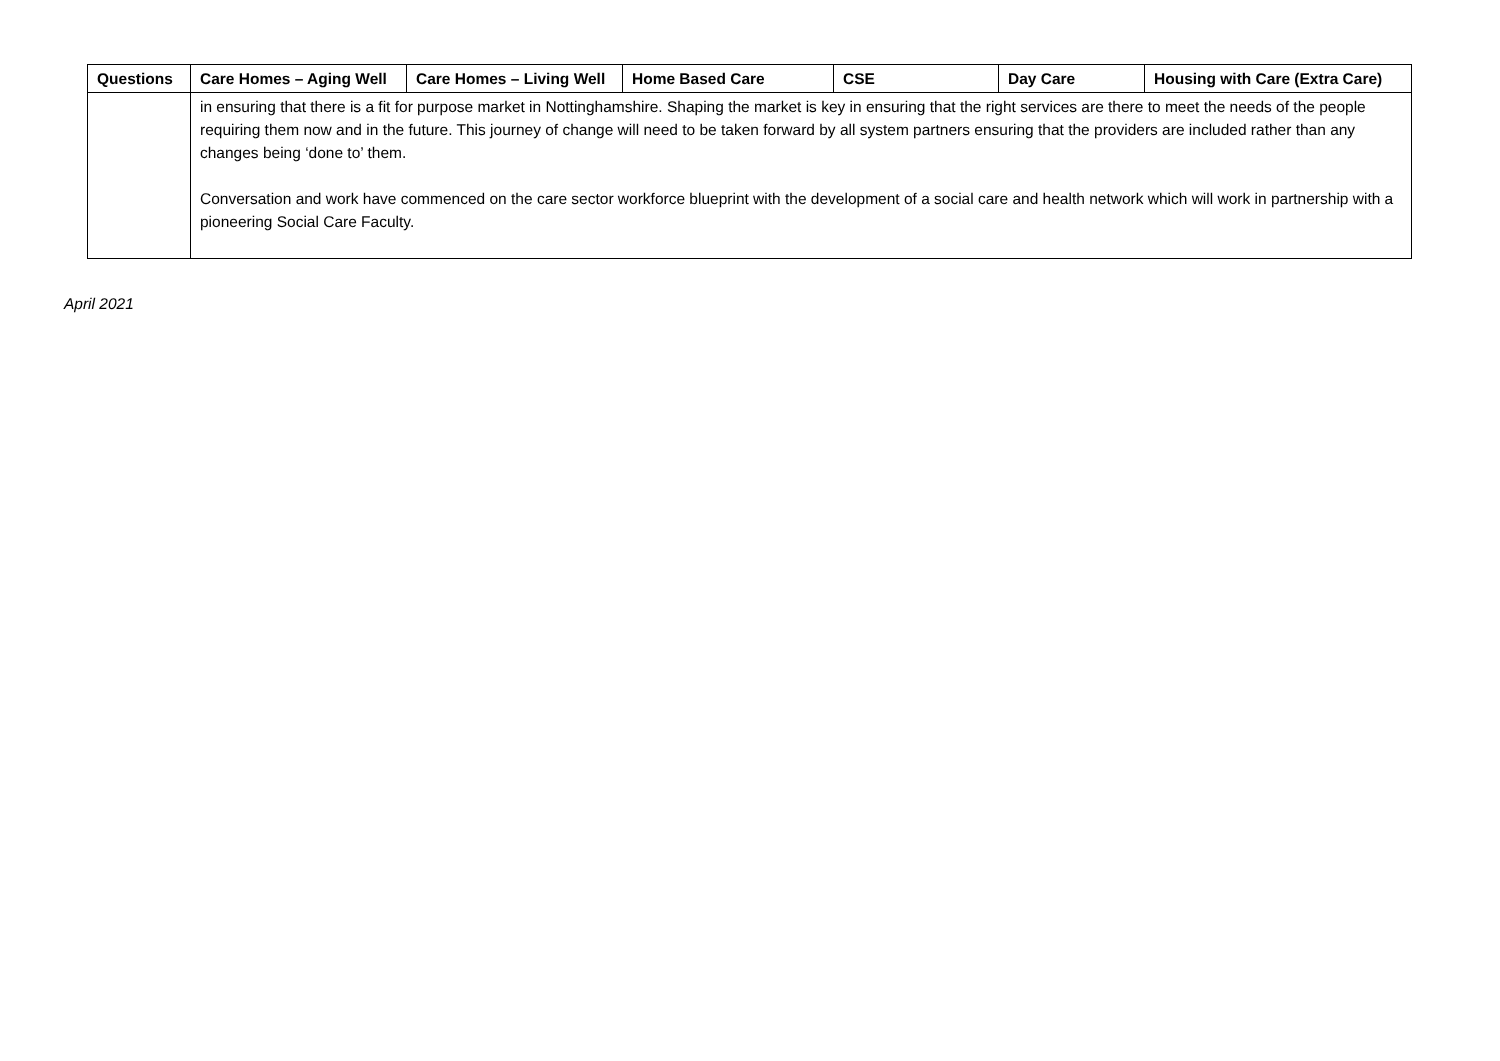| Questions | Care Homes – Aging Well | Care Homes – Living Well | Home Based Care | CSE | Day Care | Housing with Care (Extra Care) |
| --- | --- | --- | --- | --- | --- | --- |
| | in ensuring that there is a fit for purpose market in Nottinghamshire. Shaping the market is key in ensuring that the right services are there to meet the needs of the people requiring them now and in the future. This journey of change will need to be taken forward by all system partners ensuring that the providers are included rather than any changes being ‘done to’ them. Conversation and work have commenced on the care sector workforce blueprint with the development of a social care and health network which will work in partnership with a pioneering Social Care Faculty. | | | | | |
April 2021